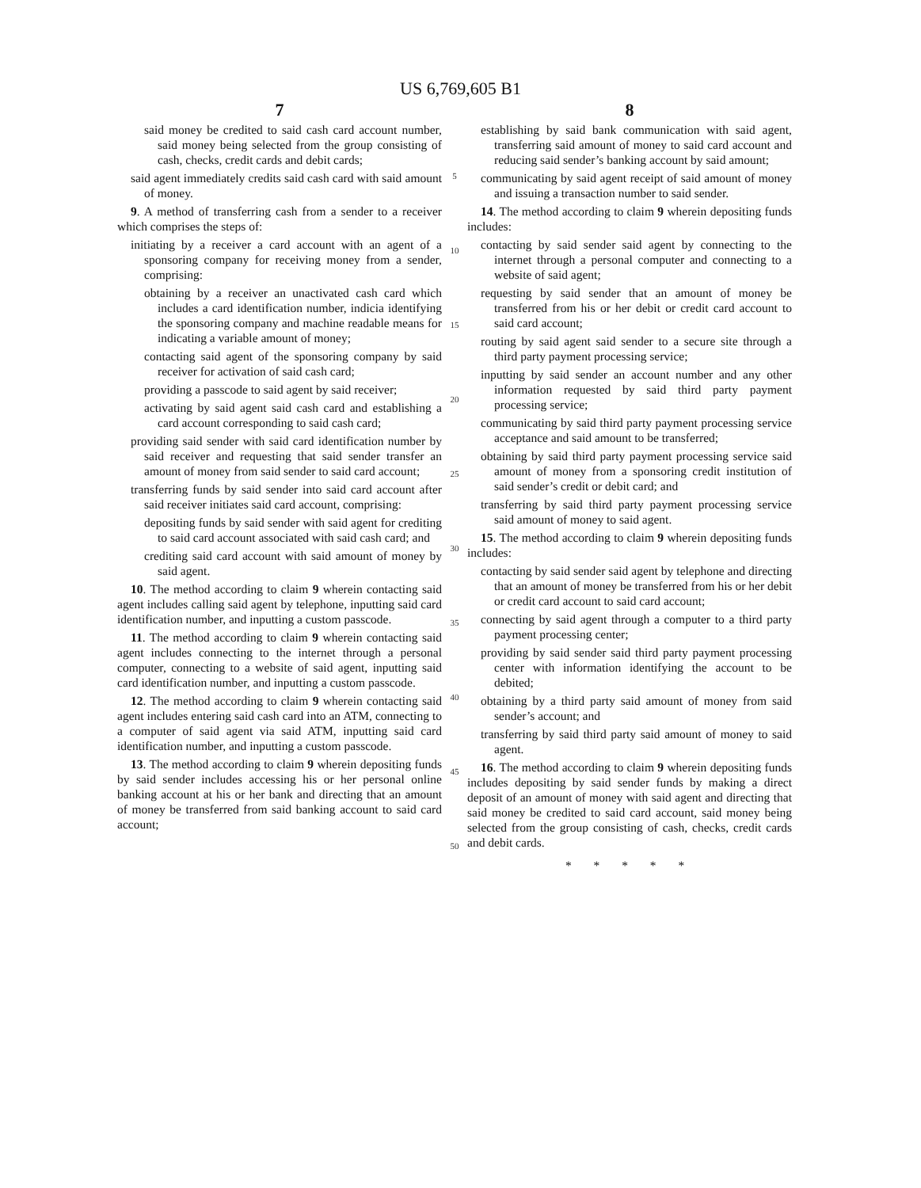US 6,769,605 B1
7
said money be credited to said cash card account number, said money being selected from the group consisting of cash, checks, credit cards and debit cards;
said agent immediately credits said cash card with said amount of money.
9. A method of transferring cash from a sender to a receiver which comprises the steps of:
initiating by a receiver a card account with an agent of a sponsoring company for receiving money from a sender, comprising:
obtaining by a receiver an unactivated cash card which includes a card identification number, indicia identifying the sponsoring company and machine readable means for indicating a variable amount of money;
contacting said agent of the sponsoring company by said receiver for activation of said cash card;
providing a passcode to said agent by said receiver;
activating by said agent said cash card and establishing a card account corresponding to said cash card;
providing said sender with said card identification number by said receiver and requesting that said sender transfer an amount of money from said sender to said card account;
transferring funds by said sender into said card account after said receiver initiates said card account, comprising:
depositing funds by said sender with said agent for crediting to said card account associated with said cash card; and
crediting said card account with said amount of money by said agent.
10. The method according to claim 9 wherein contacting said agent includes calling said agent by telephone, inputting said card identification number, and inputting a custom passcode.
11. The method according to claim 9 wherein contacting said agent includes connecting to the internet through a personal computer, connecting to a website of said agent, inputting said card identification number, and inputting a custom passcode.
12. The method according to claim 9 wherein contacting said agent includes entering said cash card into an ATM, connecting to a computer of said agent via said ATM, inputting said card identification number, and inputting a custom passcode.
13. The method according to claim 9 wherein depositing funds by said sender includes accessing his or her personal online banking account at his or her bank and directing that an amount of money be transferred from said banking account to said card account;
5
10
15
20
25
30
35
40
45
50
8
establishing by said bank communication with said agent, transferring said amount of money to said card account and reducing said sender’s banking account by said amount;
communicating by said agent receipt of said amount of money and issuing a transaction number to said sender.
14. The method according to claim 9 wherein depositing funds includes:
contacting by said sender said agent by connecting to the internet through a personal computer and connecting to a website of said agent;
requesting by said sender that an amount of money be transferred from his or her debit or credit card account to said card account;
routing by said agent said sender to a secure site through a third party payment processing service;
inputting by said sender an account number and any other information requested by said third party payment processing service;
communicating by said third party payment processing service acceptance and said amount to be transferred;
obtaining by said third party payment processing service said amount of money from a sponsoring credit institution of said sender’s credit or debit card; and
transferring by said third party payment processing service said amount of money to said agent.
15. The method according to claim 9 wherein depositing funds includes:
contacting by said sender said agent by telephone and directing that an amount of money be transferred from his or her debit or credit card account to said card account;
connecting by said agent through a computer to a third party payment processing center;
providing by said sender said third party payment processing center with information identifying the account to be debited;
obtaining by a third party said amount of money from said sender’s account; and
transferring by said third party said amount of money to said agent.
16. The method according to claim 9 wherein depositing funds includes depositing by said sender funds by making a direct deposit of an amount of money with said agent and directing that said money be credited to said card account, said money being selected from the group consisting of cash, checks, credit cards and debit cards.
* * * * *